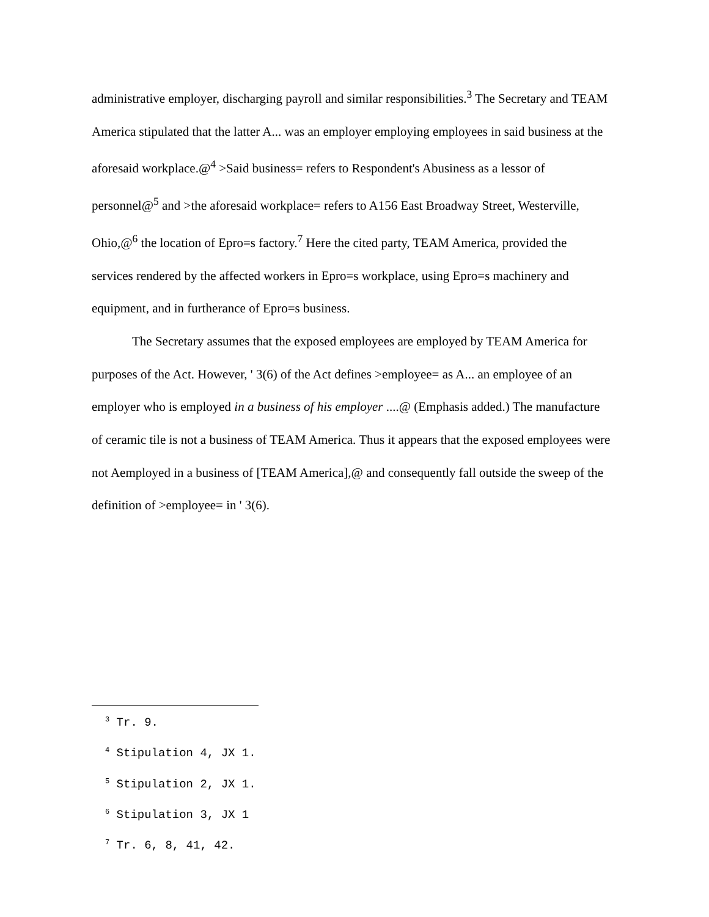administrative employer, discharging payroll and similar responsibilities.<sup>3</sup> The Secretary and TEAM America stipulated that the latter A... was an employer employing employees in said business at the aforesaid workplace.@<sup>4</sup> >Said business= refers to Respondent's Abusiness as a lessor of personnel@<sup>5</sup> and >the aforesaid workplace= refers to A156 East Broadway Street, Westerville, Ohio,@<sup>6</sup> the location of Epro=s factory.<sup>7</sup> Here the cited party, TEAM America, provided the services rendered by the affected workers in Epro=s workplace, using Epro=s machinery and equipment, and in furtherance of Epro=s business.
The Secretary assumes that the exposed employees are employed by TEAM America for purposes of the Act. However, ' 3(6) of the Act defines >employee= as A... an employee of an employer who is employed in a business of his employer ....@ (Emphasis added.) The manufacture of ceramic tile is not a business of TEAM America. Thus it appears that the exposed employees were not Aemployed in a business of [TEAM America],@ and consequently fall outside the sweep of the definition of >employee= in ' 3(6).
<sup>3</sup> Tr. 9.
<sup>4</sup> Stipulation 4, JX 1.
<sup>5</sup> Stipulation 2, JX 1.
<sup>6</sup> Stipulation 3, JX 1
<sup>7</sup> Tr. 6, 8, 41, 42.